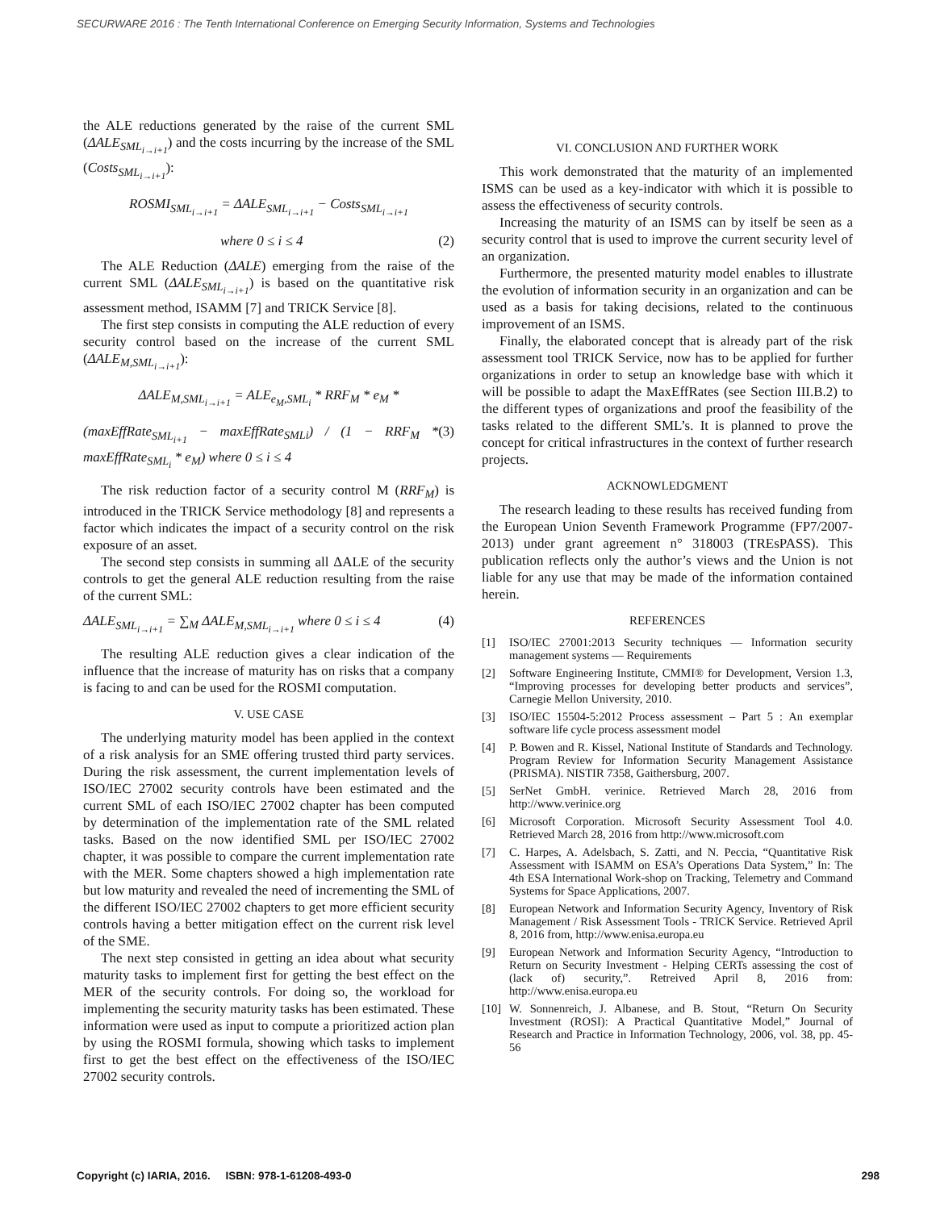SECURWARE 2016 : The Tenth International Conference on Emerging Security Information, Systems and Technologies
the ALE reductions generated by the raise of the current SML (ΔALE<sub>SML<sub>i→i+1</sub></sub>) and the costs incurring by the increase of the SML (Costs<sub>SML<sub>i→i+1</sub></sub>):
ROSMI<sub>SML<sub>i→i+1</sub></sub> = ΔALE<sub>SML<sub>i→i+1</sub></sub> − Costs<sub>SML<sub>i→i+1</sub></sub>
where 0 ≤ i ≤ 4 (2)
The ALE Reduction (ΔALE) emerging from the raise of the current SML (ΔALE<sub>SML<sub>i→i+1</sub></sub>) is based on the quantitative risk assessment method, ISAMM [7] and TRICK Service [8].
The first step consists in computing the ALE reduction of every security control based on the increase of the current SML (ΔALE<sub>M,SML<sub>i→i+1</sub></sub>):
ΔALE<sub>M,SML<sub>i→i+1</sub></sub> = ALE<sub>e<sub>M</sub>,SML<sub>i</sub></sub> * RRF<sub>M</sub> * e<sub>M</sub> *
(maxEffRate<sub>SML<sub>i+1</sub></sub> − maxEffRate<sub>SMLi</sub>) / (1 − RRF<sub>M</sub> * maxEffRate<sub>SML<sub>i</sub></sub> * e<sub>M</sub>) where 0 ≤ i ≤ 4 (3)
The risk reduction factor of a security control M (RRF<sub>M</sub>) is introduced in the TRICK Service methodology [8] and represents a factor which indicates the impact of a security control on the risk exposure of an asset.
The second step consists in summing all ΔALE of the security controls to get the general ALE reduction resulting from the raise of the current SML:
ΔALE<sub>SML<sub>i→i+1</sub></sub> = ∑<sub>M</sub> ΔALE<sub>M,SML<sub>i→i+1</sub></sub> where 0 ≤ i ≤ 4 (4)
The resulting ALE reduction gives a clear indication of the influence that the increase of maturity has on risks that a company is facing to and can be used for the ROSMI computation.
V. USE CASE
The underlying maturity model has been applied in the context of a risk analysis for an SME offering trusted third party services. During the risk assessment, the current implementation levels of ISO/IEC 27002 security controls have been estimated and the current SML of each ISO/IEC 27002 chapter has been computed by determination of the implementation rate of the SML related tasks. Based on the now identified SML per ISO/IEC 27002 chapter, it was possible to compare the current implementation rate with the MER. Some chapters showed a high implementation rate but low maturity and revealed the need of incrementing the SML of the different ISO/IEC 27002 chapters to get more efficient security controls having a better mitigation effect on the current risk level of the SME.
The next step consisted in getting an idea about what security maturity tasks to implement first for getting the best effect on the MER of the security controls. For doing so, the workload for implementing the security maturity tasks has been estimated. These information were used as input to compute a prioritized action plan by using the ROSMI formula, showing which tasks to implement first to get the best effect on the effectiveness of the ISO/IEC 27002 security controls.
VI. CONCLUSION AND FURTHER WORK
This work demonstrated that the maturity of an implemented ISMS can be used as a key-indicator with which it is possible to assess the effectiveness of security controls.
Increasing the maturity of an ISMS can by itself be seen as a security control that is used to improve the current security level of an organization.
Furthermore, the presented maturity model enables to illustrate the evolution of information security in an organization and can be used as a basis for taking decisions, related to the continuous improvement of an ISMS.
Finally, the elaborated concept that is already part of the risk assessment tool TRICK Service, now has to be applied for further organizations in order to setup an knowledge base with which it will be possible to adapt the MaxEffRates (see Section III.B.2) to the different types of organizations and proof the feasibility of the tasks related to the different SML’s. It is planned to prove the concept for critical infrastructures in the context of further research projects.
ACKNOWLEDGMENT
The research leading to these results has received funding from the European Union Seventh Framework Programme (FP7/2007-2013) under grant agreement n° 318003 (TREsPASS). This publication reflects only the author’s views and the Union is not liable for any use that may be made of the information contained herein.
REFERENCES
[1] ISO/IEC 27001:2013 Security techniques — Information security management systems — Requirements
[2] Software Engineering Institute, CMMI® for Development, Version 1.3, “Improving processes for developing better products and services”, Carnegie Mellon University, 2010.
[3] ISO/IEC 15504-5:2012 Process assessment – Part 5 : An exemplar software life cycle process assessment model
[4] P. Bowen and R. Kissel, National Institute of Standards and Technology. Program Review for Information Security Management Assistance (PRISMA). NISTIR 7358, Gaithersburg, 2007.
[5] SerNet GmbH. verinice. Retrieved March 28, 2016 from http://www.verinice.org
[6] Microsoft Corporation. Microsoft Security Assessment Tool 4.0. Retrieved March 28, 2016 from http://www.microsoft.com
[7] C. Harpes, A. Adelsbach, S. Zatti, and N. Peccia, “Quantitative Risk Assessment with ISAMM on ESA’s Operations Data System,” In: The 4th ESA International Work-shop on Tracking, Telemetry and Command Systems for Space Applications, 2007.
[8] European Network and Information Security Agency, Inventory of Risk Management / Risk Assessment Tools - TRICK Service. Retrieved April 8, 2016 from, http://www.enisa.europa.eu
[9] European Network and Information Security Agency, “Introduction to Return on Security Investment - Helping CERTs assessing the cost of (lack of) security,”. Retreived April 8, 2016 from: http://www.enisa.europa.eu
[10] W. Sonnenreich, J. Albanese, and B. Stout, “Return On Security Investment (ROSI): A Practical Quantitative Model,” Journal of Research and Practice in Information Technology, 2006, vol. 38, pp. 45-56
Copyright (c) IARIA, 2016. ISBN: 978-1-61208-493-0 298